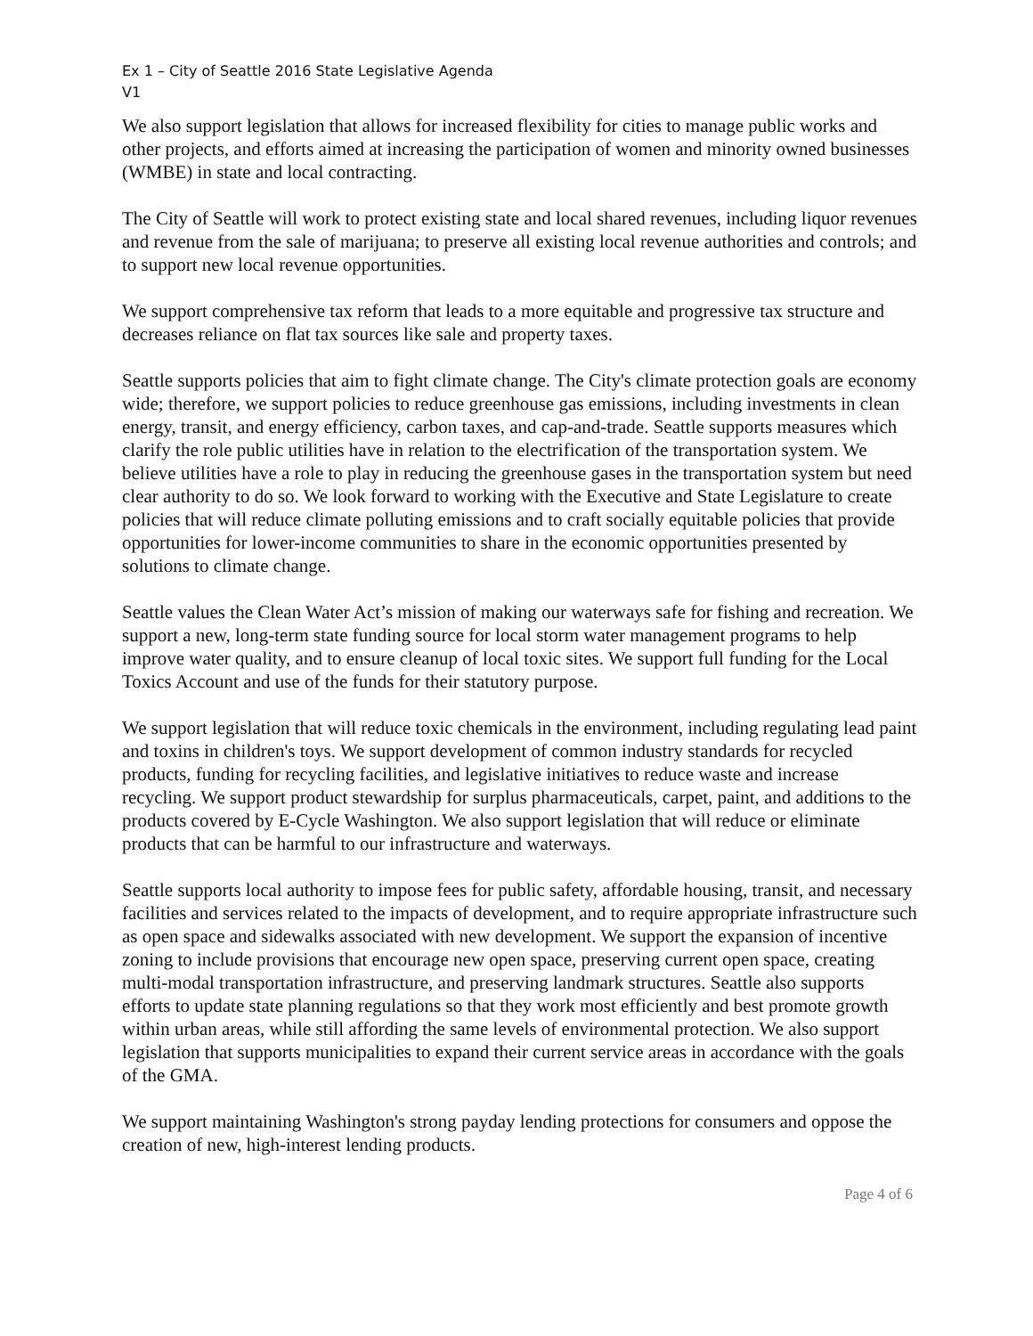Ex 1 – City of Seattle 2016 State Legislative Agenda
V1
We also support legislation that allows for increased flexibility for cities to manage public works and other projects, and efforts aimed at increasing the participation of women and minority owned businesses (WMBE) in state and local contracting.
The City of Seattle will work to protect existing state and local shared revenues, including liquor revenues and revenue from the sale of marijuana; to preserve all existing local revenue authorities and controls; and to support new local revenue opportunities.
We support comprehensive tax reform that leads to a more equitable and progressive tax structure and decreases reliance on flat tax sources like sale and property taxes.
Seattle supports policies that aim to fight climate change. The City's climate protection goals are economy wide; therefore, we support policies to reduce greenhouse gas emissions, including investments in clean energy, transit, and energy efficiency, carbon taxes, and cap-and-trade. Seattle supports measures which clarify the role public utilities have in relation to the electrification of the transportation system. We believe utilities have a role to play in reducing the greenhouse gases in the transportation system but need clear authority to do so. We look forward to working with the Executive and State Legislature to create policies that will reduce climate polluting emissions and to craft socially equitable policies that provide opportunities for lower-income communities to share in the economic opportunities presented by solutions to climate change.
Seattle values the Clean Water Act’s mission of making our waterways safe for fishing and recreation. We support a new, long-term state funding source for local storm water management programs to help improve water quality, and to ensure cleanup of local toxic sites. We support full funding for the Local Toxics Account and use of the funds for their statutory purpose.
We support legislation that will reduce toxic chemicals in the environment, including regulating lead paint and toxins in children's toys. We support development of common industry standards for recycled products, funding for recycling facilities, and legislative initiatives to reduce waste and increase recycling. We support product stewardship for surplus pharmaceuticals, carpet, paint, and additions to the products covered by E-Cycle Washington. We also support legislation that will reduce or eliminate products that can be harmful to our infrastructure and waterways.
Seattle supports local authority to impose fees for public safety, affordable housing, transit, and necessary facilities and services related to the impacts of development, and to require appropriate infrastructure such as open space and sidewalks associated with new development. We support the expansion of incentive zoning to include provisions that encourage new open space, preserving current open space, creating multi-modal transportation infrastructure, and preserving landmark structures. Seattle also supports efforts to update state planning regulations so that they work most efficiently and best promote growth within urban areas, while still affording the same levels of environmental protection. We also support legislation that supports municipalities to expand their current service areas in accordance with the goals of the GMA.
We support maintaining Washington's strong payday lending protections for consumers and oppose the creation of new, high-interest lending products.
Page 4 of 6